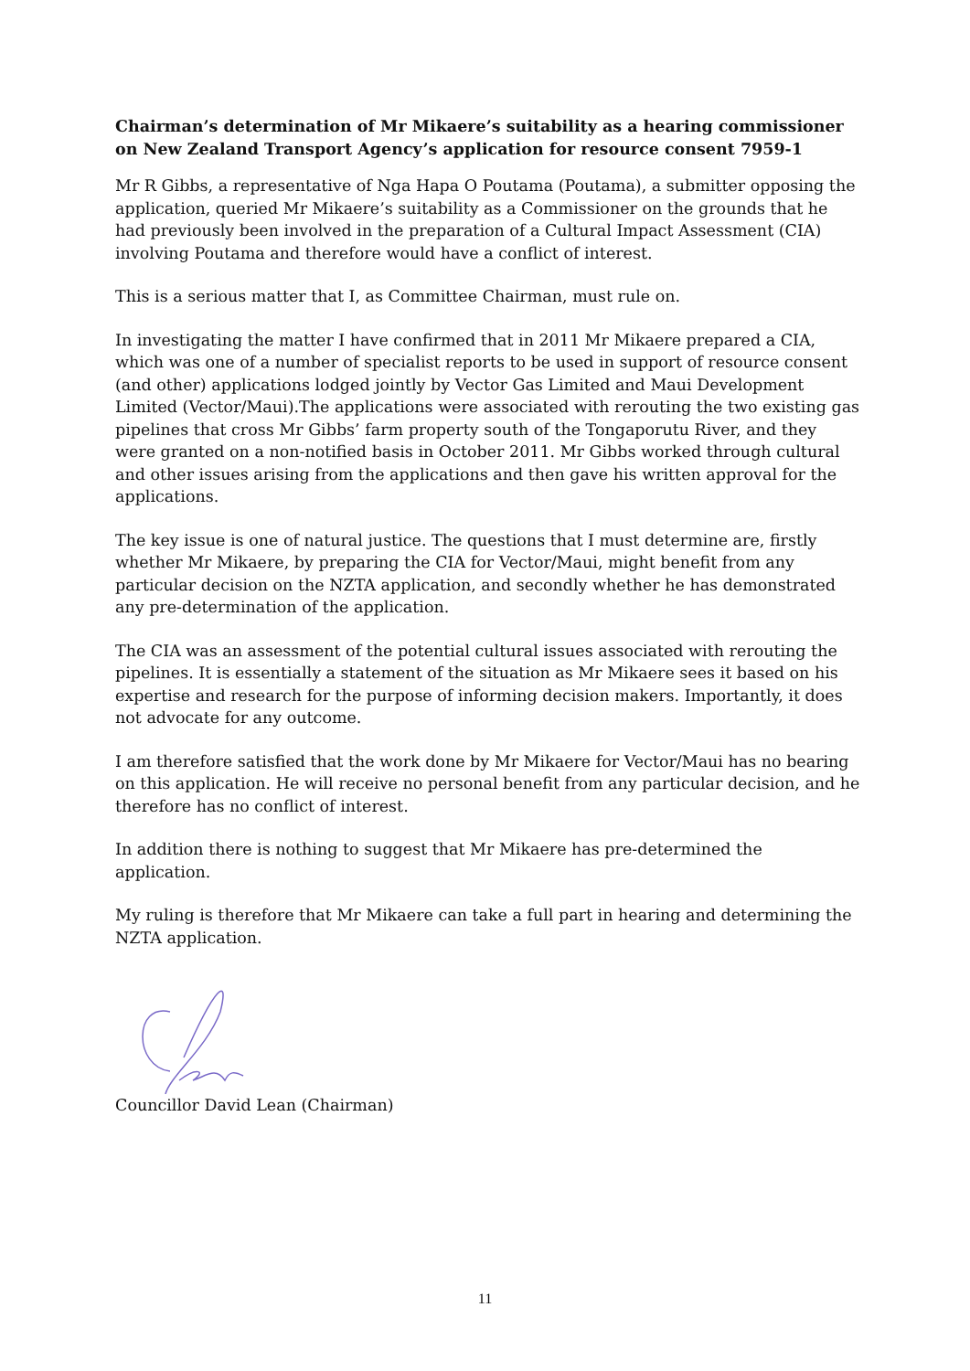Chairman’s determination of Mr Mikaere’s suitability as a hearing commissioner on New Zealand Transport Agency’s application for resource consent 7959-1
Mr R Gibbs, a representative of Nga Hapa O Poutama (Poutama), a submitter opposing the application, queried Mr Mikaere’s suitability as a Commissioner on the grounds that he had previously been involved in the preparation of a Cultural Impact Assessment (CIA) involving Poutama and therefore would have a conflict of interest.
This is a serious matter that I, as Committee Chairman, must rule on.
In investigating the matter I have confirmed that in 2011 Mr Mikaere prepared a CIA, which was one of a number of specialist reports to be used in support of resource consent (and other) applications lodged jointly by Vector Gas Limited and Maui Development Limited (Vector/Maui).The applications were associated with rerouting the two existing gas pipelines that cross Mr Gibbs’ farm property south of the Tongaporutu River, and they were granted on a non-notified basis in October 2011. Mr Gibbs worked through cultural and other issues arising from the applications and then gave his written approval for the applications.
The key issue is one of natural justice. The questions that I must determine are, firstly whether Mr Mikaere, by preparing the CIA for Vector/Maui, might benefit from any particular decision on the NZTA application, and secondly whether he has demonstrated any pre-determination of the application.
The CIA was an assessment of the potential cultural issues associated with rerouting the pipelines. It is essentially a statement of the situation as Mr Mikaere sees it based on his expertise and research for the purpose of informing decision makers. Importantly, it does not advocate for any outcome.
I am therefore satisfied that the work done by Mr Mikaere for Vector/Maui has no bearing on this application. He will receive no personal benefit from any particular decision, and he therefore has no conflict of interest.
In addition there is nothing to suggest that Mr Mikaere has pre-determined the application.
My ruling is therefore that Mr Mikaere can take a full part in hearing and determining the NZTA application.
Councillor David Lean (Chairman)
11